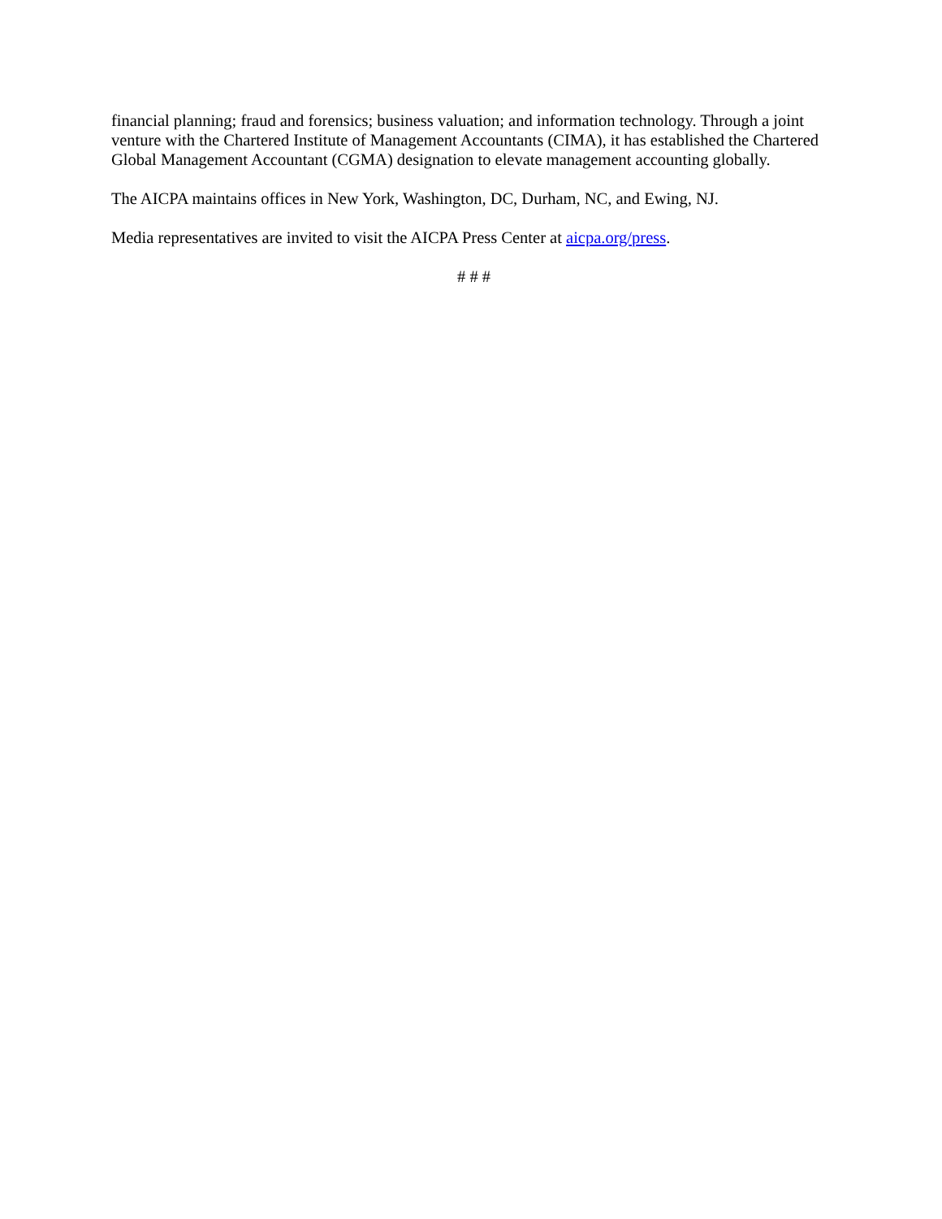financial planning; fraud and forensics; business valuation; and information technology. Through a joint venture with the Chartered Institute of Management Accountants (CIMA), it has established the Chartered Global Management Accountant (CGMA) designation to elevate management accounting globally.
The AICPA maintains offices in New York, Washington, DC, Durham, NC, and Ewing, NJ.
Media representatives are invited to visit the AICPA Press Center at aicpa.org/press.
# # #